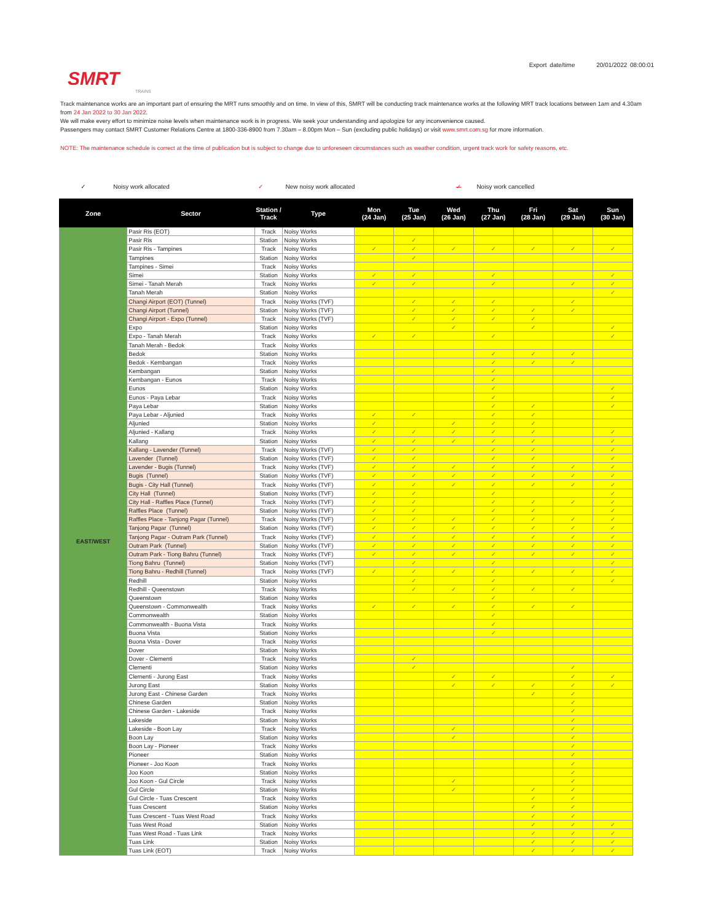Export date/time 20/01/2022 08:00:01
SMRT
TRAINS
Track maintenance works are an important part of ensuring the MRT runs smoothly and on time. In view of this, SMRT will be conducting track maintenance works at the following MRT track locations between 1am and 4.30am from 24 Jan 2022 to 30 Jan 2022.
We will make every effort to minimize noise levels when maintenance work is in progress. We seek your understanding and apologize for any inconvenience caused.
Passengers may contact SMRT Customer Relations Centre at 1800-336-8900 from 7.30am – 8.00pm Mon – Sun (excluding public holidays) or visit www.smrt.com.sg for more information.
NOTE: The maintenance schedule is correct at the time of publication but is subject to change due to unforeseen circumstances such as weather condition, urgent track work for safety reasons, etc.
✓ Noisy work allocated
✓ New noisy work allocated
✓ Noisy work cancelled
| Zone | Sector | Station / Track | Type | Mon (24 Jan) | Tue (25 Jan) | Wed (26 Jan) | Thu (27 Jan) | Fri (28 Jan) | Sat (29 Jan) | Sun (30 Jan) |
| --- | --- | --- | --- | --- | --- | --- | --- | --- | --- | --- |
| EAST/WEST | Pasir Ris (EOT) | Track | Noisy Works | | | | | | | |
| | Pasir Ris | Station | Noisy Works | | ✓ | | | | | |
| | Pasir Ris - Tampines | Track | Noisy Works | ✓ | ✓ | ✓ | ✓ | ✓ | ✓ | ✓ |
| | Tampines | Station | Noisy Works | | ✓ | | | | | |
| | Tampines - Simei | Track | Noisy Works | | | | | | | |
| | Simei | Station | Noisy Works | ✓ | ✓ | | ✓ | | | ✓ |
| | Simei - Tanah Merah | Track | Noisy Works | ✓ | ✓ | | ✓ | | ✓ | ✓ |
| | Tanah Merah | Station | Noisy Works | | | | | | | ✓ |
| | Changi Airport (EOT) (Tunnel) | Track | Noisy Works (TVF) | | ✓ | ✓ | ✓ | | ✓ | |
| | Changi Airport (Tunnel) | Station | Noisy Works (TVF) | | ✓ | ✓ | ✓ | ✓ | ✓ | |
| | Changi Airport - Expo (Tunnel) | Track | Noisy Works (TVF) | | ✓ | ✓ | ✓ | ✓ | | |
| | Expo | Station | Noisy Works | | | ✓ | | ✓ | | ✓ |
| | Expo - Tanah Merah | Track | Noisy Works | ✓ | ✓ | | ✓ | | | ✓ |
| | Tanah Merah - Bedok | Track | Noisy Works | | | | | | | |
| | Bedok | Station | Noisy Works | | | | ✓ | ✓ | ✓ | |
| | Bedok - Kembangan | Track | Noisy Works | | | | ✓ | ✓ | ✓ | |
| | Kembangan | Station | Noisy Works | | | | ✓ | | | |
| | Kembangan - Eunos | Track | Noisy Works | | | | ✓ | | | |
| | Eunos | Station | Noisy Works | | | | ✓ | | | ✓ |
| | Eunos - Paya Lebar | Track | Noisy Works | | | | ✓ | | | ✓ |
| | Paya Lebar | Station | Noisy Works | | | | ✓ | ✓ | | ✓ |
| | Paya Lebar - Aljunied | Track | Noisy Works | ✓ | ✓ | | ✓ | ✓ | | |
| | Aljunied | Station | Noisy Works | ✓ | | ✓ | ✓ | ✓ | | |
| | Aljunied - Kallang | Track | Noisy Works | ✓ | ✓ | ✓ | ✓ | ✓ | | ✓ |
| | Kallang | Station | Noisy Works | ✓ | ✓ | ✓ | ✓ | ✓ | | ✓ |
| | Kallang - Lavender (Tunnel) | Track | Noisy Works (TVF) | ✓ | ✓ | | ✓ | ✓ | | ✓ |
| | Lavender (Tunnel) | Station | Noisy Works (TVF) | ✓ | ✓ | | ✓ | ✓ | | ✓ |
| | Lavender - Bugis (Tunnel) | Track | Noisy Works (TVF) | ✓ | ✓ | ✓ | ✓ | ✓ | ✓ | ✓ |
| | Bugis (Tunnel) | Station | Noisy Works (TVF) | ✓ | ✓ | ✓ | ✓ | ✓ | ✓ | ✓ |
| | Bugis - City Hall (Tunnel) | Track | Noisy Works (TVF) | ✓ | ✓ | ✓ | ✓ | ✓ | ✓ | ✓ |
| | City Hall (Tunnel) | Station | Noisy Works (TVF) | ✓ | ✓ | | ✓ | | | ✓ |
| | City Hall - Raffles Place (Tunnel) | Track | Noisy Works (TVF) | ✓ | ✓ | | ✓ | ✓ | ✓ | ✓ |
| | Raffles Place (Tunnel) | Station | Noisy Works (TVF) | ✓ | ✓ | | ✓ | ✓ | | ✓ |
| | Raffles Place - Tanjong Pagar (Tunnel) | Track | Noisy Works (TVF) | ✓ | ✓ | ✓ | ✓ | ✓ | ✓ | ✓ |
| | Tanjong Pagar (Tunnel) | Station | Noisy Works (TVF) | ✓ | ✓ | ✓ | ✓ | ✓ | ✓ | ✓ |
| | Tanjong Pagar - Outram Park (Tunnel) | Track | Noisy Works (TVF) | ✓ | ✓ | ✓ | ✓ | ✓ | ✓ | ✓ |
| | Outram Park (Tunnel) | Station | Noisy Works (TVF) | ✓ | ✓ | ✓ | ✓ | ✓ | ✓ | ✓ |
| | Outram Park - Tiong Bahru (Tunnel) | Track | Noisy Works (TVF) | ✓ | ✓ | ✓ | ✓ | ✓ | ✓ | ✓ |
| | Tiong Bahru (Tunnel) | Station | Noisy Works (TVF) | | ✓ | | ✓ | | | ✓ |
| | Tiong Bahru - Redhill (Tunnel) | Track | Noisy Works (TVF) | ✓ | ✓ | ✓ | ✓ | ✓ | ✓ | ✓ |
| | Redhill | Station | Noisy Works | | ✓ | | ✓ | | | ✓ |
| | Redhill - Queenstown | Track | Noisy Works | | ✓ | ✓ | ✓ | ✓ | ✓ | |
| | Queenstown | Station | Noisy Works | | | | ✓ | | | |
| | Queenstown - Commonwealth | Track | Noisy Works | ✓ | ✓ | ✓ | ✓ | ✓ | ✓ | |
| | Commonwealth | Station | Noisy Works | | | | ✓ | | | |
| | Commonwealth - Buona Vista | Track | Noisy Works | | | | ✓ | | | |
| | Buona Vista | Station | Noisy Works | | | | ✓ | | | |
| | Buona Vista - Dover | Track | Noisy Works | | | | | | | |
| | Dover | Station | Noisy Works | | | | | | | |
| | Dover - Clementi | Track | Noisy Works | | ✓ | | | | | |
| | Clementi | Station | Noisy Works | | ✓ | | | | ✓ | |
| | Clementi - Jurong East | Track | Noisy Works | | | ✓ | ✓ | | ✓ | ✓ |
| | Jurong East | Station | Noisy Works | | | ✓ | ✓ | ✓ | ✓ | ✓ |
| | Jurong East - Chinese Garden | Track | Noisy Works | | | | | ✓ | ✓ | |
| | Chinese Garden | Station | Noisy Works | | | | | | ✓ | |
| | Chinese Garden - Lakeside | Track | Noisy Works | | | | | | ✓ | |
| | Lakeside | Station | Noisy Works | | | | | | ✓ | |
| | Lakeside - Boon Lay | Track | Noisy Works | | | ✓ | | | ✓ | |
| | Boon Lay | Station | Noisy Works | | | ✓ | | | ✓ | |
| | Boon Lay - Pioneer | Track | Noisy Works | | | | | | ✓ | |
| | Pioneer | Station | Noisy Works | | | | | | ✓ | |
| | Pioneer - Joo Koon | Track | Noisy Works | | | | | | ✓ | |
| | Joo Koon | Station | Noisy Works | | | | | | ✓ | |
| | Joo Koon - Gul Circle | Track | Noisy Works | | | ✓ | | | ✓ | |
| | Gul Circle | Station | Noisy Works | | | ✓ | | ✓ | ✓ | |
| | Gul Circle - Tuas Crescent | Track | Noisy Works | | | | | ✓ | ✓ | |
| | Tuas Crescent | Station | Noisy Works | | | | | ✓ | ✓ | |
| | Tuas Crescent - Tuas West Road | Track | Noisy Works | | | | | ✓ | ✓ | |
| | Tuas West Road | Station | Noisy Works | | | | | ✓ | ✓ | ✓ |
| | Tuas West Road - Tuas Link | Track | Noisy Works | | | | | ✓ | ✓ | ✓ |
| | Tuas Link | Station | Noisy Works | | | | | ✓ | ✓ | ✓ |
| | Tuas Link (EOT) | Track | Noisy Works | | | | | ✓ | ✓ | ✓ |